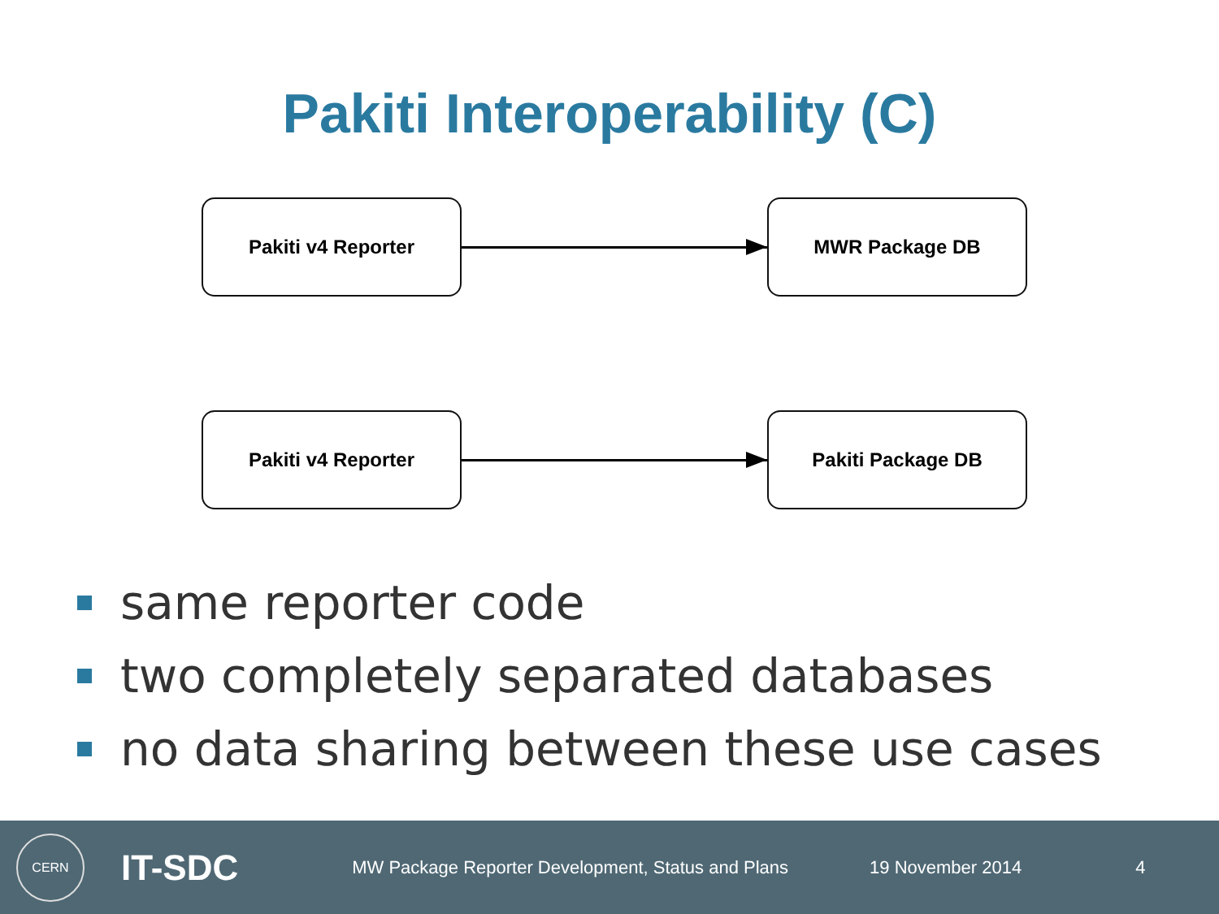Pakiti Interoperability (C)
Pakiti v4 Reporter MWR Package DB
Pakiti v4 Reporter Pakiti Package DB
same reporter code
two completely separated databases
no data sharing between these use cases
CERN
IT-SDC
MW Package Reporter Development, Status and Plans
19 November 2014 4